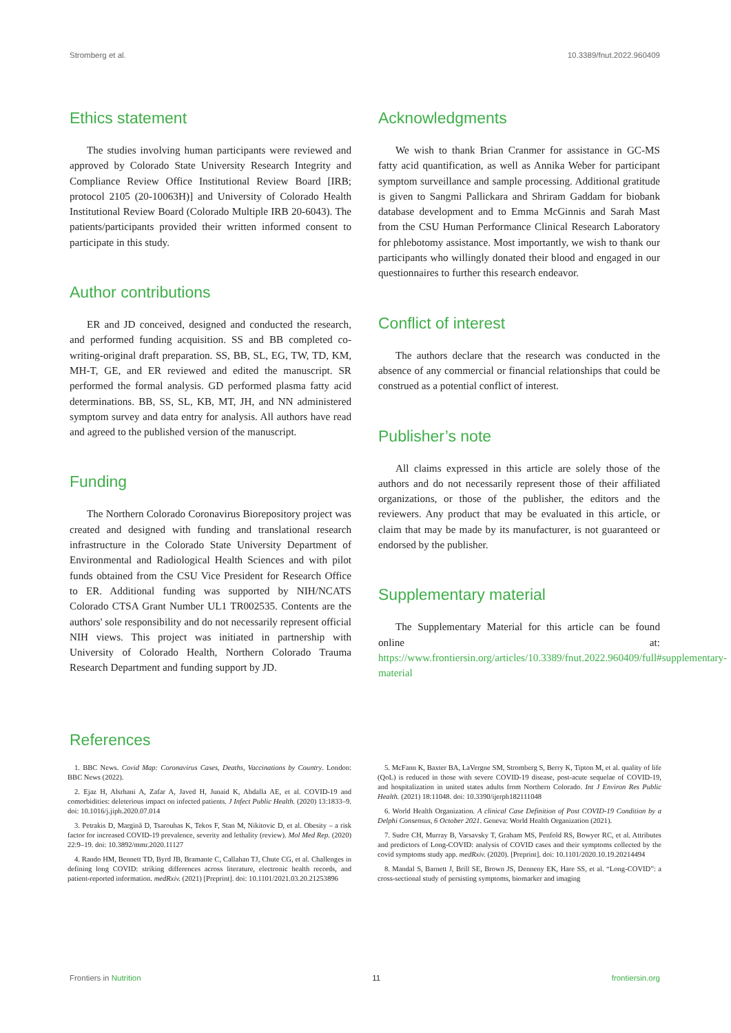Stromberg et al. 10.3389/fnut.2022.960409
Ethics statement
The studies involving human participants were reviewed and approved by Colorado State University Research Integrity and Compliance Review Office Institutional Review Board [IRB; protocol 2105 (20-10063H)] and University of Colorado Health Institutional Review Board (Colorado Multiple IRB 20-6043). The patients/participants provided their written informed consent to participate in this study.
Author contributions
ER and JD conceived, designed and conducted the research, and performed funding acquisition. SS and BB completed co-writing-original draft preparation. SS, BB, SL, EG, TW, TD, KM, MH-T, GE, and ER reviewed and edited the manuscript. SR performed the formal analysis. GD performed plasma fatty acid determinations. BB, SS, SL, KB, MT, JH, and NN administered symptom survey and data entry for analysis. All authors have read and agreed to the published version of the manuscript.
Funding
The Northern Colorado Coronavirus Biorepository project was created and designed with funding and translational research infrastructure in the Colorado State University Department of Environmental and Radiological Health Sciences and with pilot funds obtained from the CSU Vice President for Research Office to ER. Additional funding was supported by NIH/NCATS Colorado CTSA Grant Number UL1 TR002535. Contents are the authors' sole responsibility and do not necessarily represent official NIH views. This project was initiated in partnership with University of Colorado Health, Northern Colorado Trauma Research Department and funding support by JD.
Acknowledgments
We wish to thank Brian Cranmer for assistance in GC-MS fatty acid quantification, as well as Annika Weber for participant symptom surveillance and sample processing. Additional gratitude is given to Sangmi Pallickara and Shriram Gaddam for biobank database development and to Emma McGinnis and Sarah Mast from the CSU Human Performance Clinical Research Laboratory for phlebotomy assistance. Most importantly, we wish to thank our participants who willingly donated their blood and engaged in our questionnaires to further this research endeavor.
Conflict of interest
The authors declare that the research was conducted in the absence of any commercial or financial relationships that could be construed as a potential conflict of interest.
Publisher’s note
All claims expressed in this article are solely those of the authors and do not necessarily represent those of their affiliated organizations, or those of the publisher, the editors and the reviewers. Any product that may be evaluated in this article, or claim that may be made by its manufacturer, is not guaranteed or endorsed by the publisher.
Supplementary material
The Supplementary Material for this article can be found online at: https://www.frontiersin.org/articles/10.3389/fnut.2022.960409/full#supplementary-material
References
1. BBC News. Covid Map: Coronavirus Cases, Deaths, Vaccinations by Country. London: BBC News (2022).
2. Ejaz H, Alsrhani A, Zafar A, Javed H, Junaid K, Abdalla AE, et al. COVID-19 and comorbidities: deleterious impact on infected patients. J Infect Public Health. (2020) 13:1833–9. doi: 10.1016/j.jiph.2020.07.014
3. Petrakis D, Margină D, Tsarouhas K, Tekos F, Stan M, Nikitovic D, et al. Obesity – a risk factor for increased COVID-19 prevalence, severity and lethality (review). Mol Med Rep. (2020) 22:9–19. doi: 10.3892/mmr.2020.11127
4. Rando HM, Bennett TD, Byrd JB, Bramante C, Callahan TJ, Chute CG, et al. Challenges in defining long COVID: striking differences across literature, electronic health records, and patient-reported information. medRxiv. (2021) [Preprint]. doi: 10.1101/2021.03.20.21253896
5. McFann K, Baxter BA, LaVergne SM, Stromberg S, Berry K, Tipton M, et al. quality of life (QoL) is reduced in those with severe COVID-19 disease, post-acute sequelae of COVID-19, and hospitalization in united states adults from Northern Colorado. Int J Environ Res Public Health. (2021) 18:11048. doi: 10.3390/ijerph182111048
6. World Health Organization. A clinical Case Definition of Post COVID-19 Condition by a Delphi Consensus, 6 October 2021. Geneva: World Health Organization (2021).
7. Sudre CH, Murray B, Varsavsky T, Graham MS, Penfold RS, Bowyer RC, et al. Attributes and predictors of Long-COVID: analysis of COVID cases and their symptoms collected by the covid symptoms study app. medRxiv. (2020). [Preprint]. doi: 10.1101/2020.10.19.20214494
8. Mandal S, Barnett J, Brill SE, Brown JS, Denneny EK, Hare SS, et al. “Long-COVID”: a cross-sectional study of persisting symptoms, biomarker and imaging
Frontiers in Nutrition 11 frontiersin.org